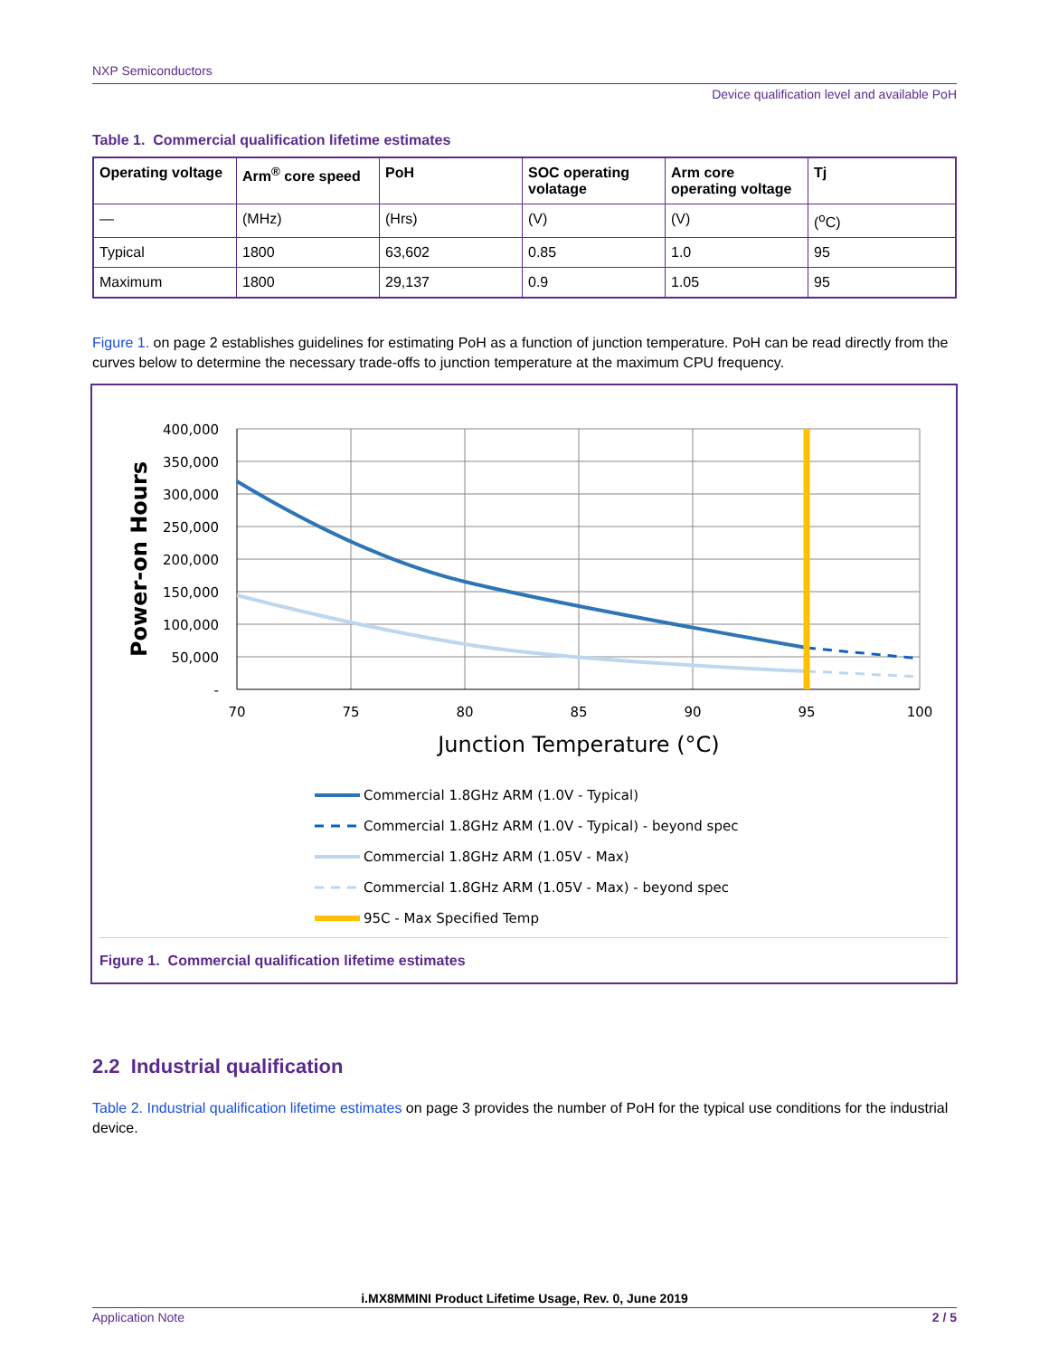NXP Semiconductors
Device qualification level and available PoH
Table 1. Commercial qualification lifetime estimates
| Operating voltage | Arm<sup>®</sup> core speed | PoH | SOC operating volatage | Arm core operating voltage | Tj |
| --- | --- | --- | --- | --- | --- |
| — | (MHz) | (Hrs) | (V) | (V) | (<sup>o</sup>C) |
| Typical | 1800 | 63,602 | 0.85 | 1.0 | 95 |
| Maximum | 1800 | 29,137 | 0.9 | 1.05 | 95 |
Figure 1. on page 2 establishes guidelines for estimating PoH as a function of junction temperature. PoH can be read directly from the curves below to determine the necessary trade-offs to junction temperature at the maximum CPU frequency.
400,000
350,000
300,000
250,000
200,000
150,000
100,000
50,000
-
70
75
80
85
90
95
100
Junction Temperature (°C)
Power-on Hours
Commercial 1.8GHz ARM (1.0V - Typical)
Commercial 1.8GHz ARM (1.0V - Typical) - beyond spec
Commercial 1.8GHz ARM (1.05V - Max)
Commercial 1.8GHz ARM (1.05V - Max) - beyond spec
95C - Max Specified Temp
Figure 1. Commercial qualification lifetime estimates
2.2 Industrial qualification
Table 2. Industrial qualification lifetime estimates on page 3 provides the number of PoH for the typical use conditions for the industrial device.
i.MX8MMINI Product Lifetime Usage, Rev. 0, June 2019
Application Note 2 / 5